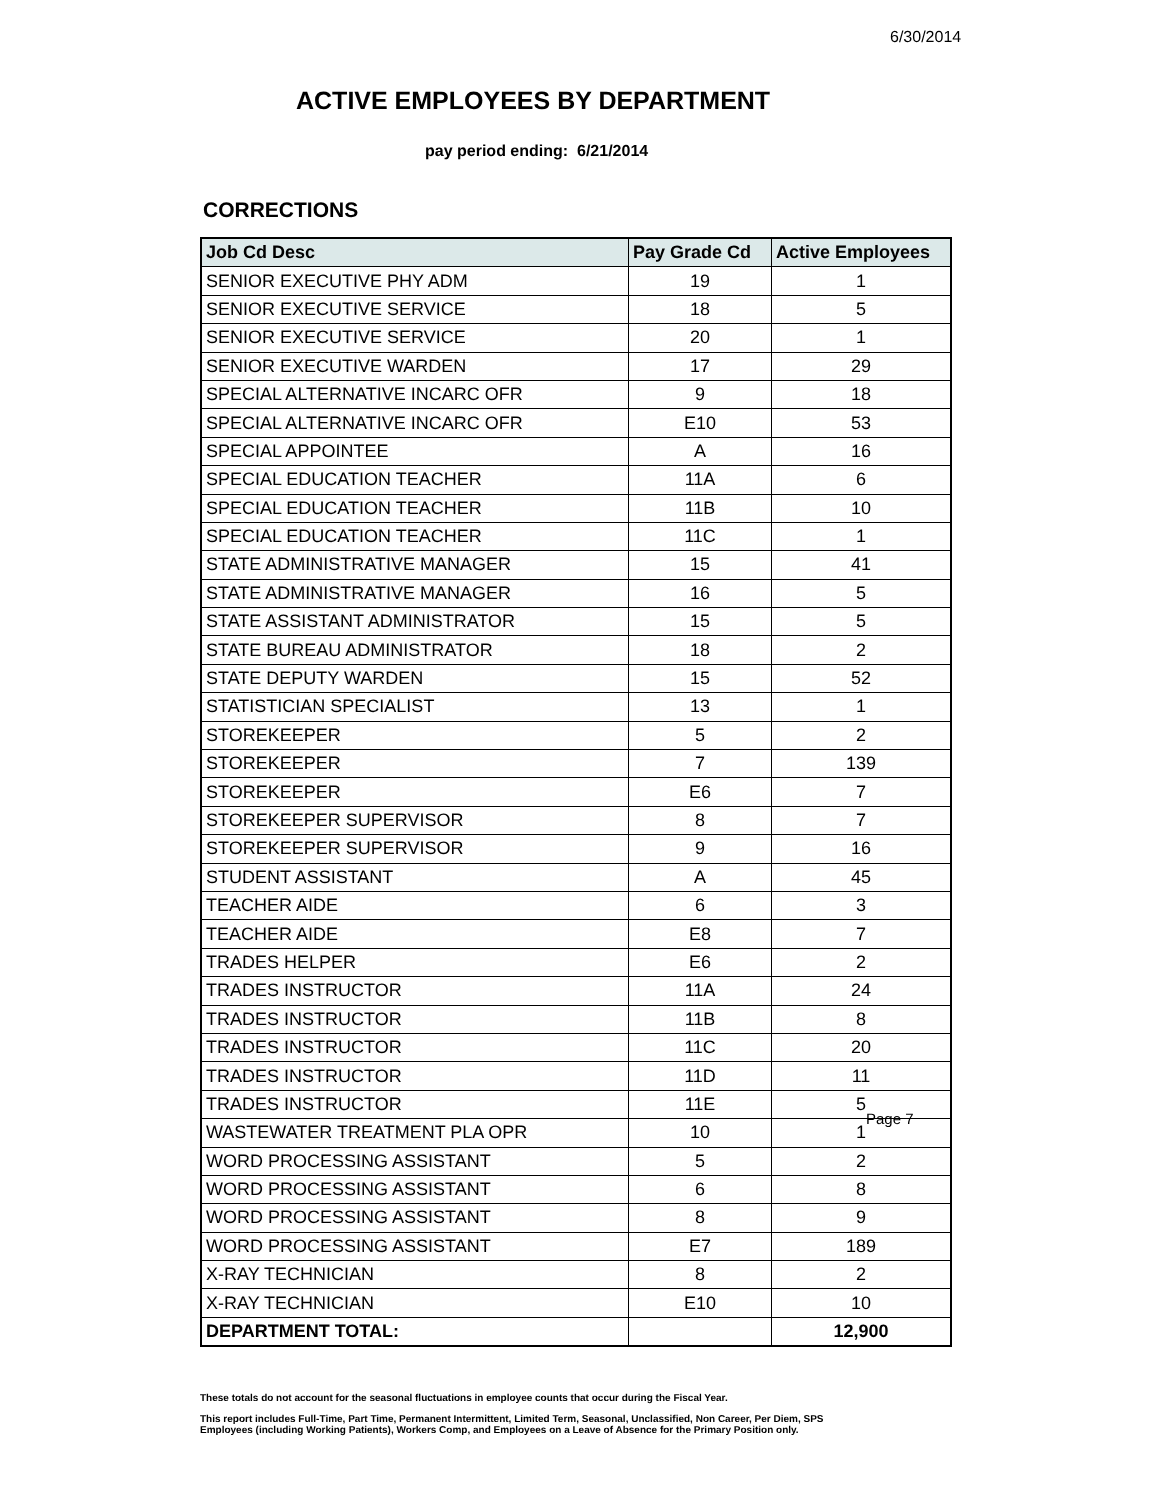6/30/2014
ACTIVE EMPLOYEES BY DEPARTMENT
pay period ending: 6/21/2014
CORRECTIONS
| Job Cd Desc | Pay Grade Cd | Active Employees |
| --- | --- | --- |
| SENIOR EXECUTIVE PHY ADM | 19 | 1 |
| SENIOR EXECUTIVE SERVICE | 18 | 5 |
| SENIOR EXECUTIVE SERVICE | 20 | 1 |
| SENIOR EXECUTIVE WARDEN | 17 | 29 |
| SPECIAL ALTERNATIVE INCARC OFR | 9 | 18 |
| SPECIAL ALTERNATIVE INCARC OFR | E10 | 53 |
| SPECIAL APPOINTEE | A | 16 |
| SPECIAL EDUCATION TEACHER | 11A | 6 |
| SPECIAL EDUCATION TEACHER | 11B | 10 |
| SPECIAL EDUCATION TEACHER | 11C | 1 |
| STATE ADMINISTRATIVE MANAGER | 15 | 41 |
| STATE ADMINISTRATIVE MANAGER | 16 | 5 |
| STATE ASSISTANT ADMINISTRATOR | 15 | 5 |
| STATE BUREAU ADMINISTRATOR | 18 | 2 |
| STATE DEPUTY WARDEN | 15 | 52 |
| STATISTICIAN SPECIALIST | 13 | 1 |
| STOREKEEPER | 5 | 2 |
| STOREKEEPER | 7 | 139 |
| STOREKEEPER | E6 | 7 |
| STOREKEEPER SUPERVISOR | 8 | 7 |
| STOREKEEPER SUPERVISOR | 9 | 16 |
| STUDENT ASSISTANT | A | 45 |
| TEACHER AIDE | 6 | 3 |
| TEACHER AIDE | E8 | 7 |
| TRADES HELPER | E6 | 2 |
| TRADES INSTRUCTOR | 11A | 24 |
| TRADES INSTRUCTOR | 11B | 8 |
| TRADES INSTRUCTOR | 11C | 20 |
| TRADES INSTRUCTOR | 11D | 11 |
| TRADES INSTRUCTOR | 11E | 5 |
| WASTEWATER TREATMENT PLA OPR | 10 | 1 |
| WORD PROCESSING ASSISTANT | 5 | 2 |
| WORD PROCESSING ASSISTANT | 6 | 8 |
| WORD PROCESSING ASSISTANT | 8 | 9 |
| WORD PROCESSING ASSISTANT | E7 | 189 |
| X-RAY TECHNICIAN | 8 | 2 |
| X-RAY TECHNICIAN | E10 | 10 |
| DEPARTMENT TOTAL: | | 12,900 |
These totals do not account for the seasonal fluctuations in employee counts that occur during the Fiscal Year.
This report includes Full-Time, Part Time, Permanent Intermittent, Limited Term, Seasonal, Unclassified, Non Career, Per Diem, SPS
Employees (including Working Patients), Workers Comp, and Employees on a Leave of Absence for the Primary Position only.
Page 7